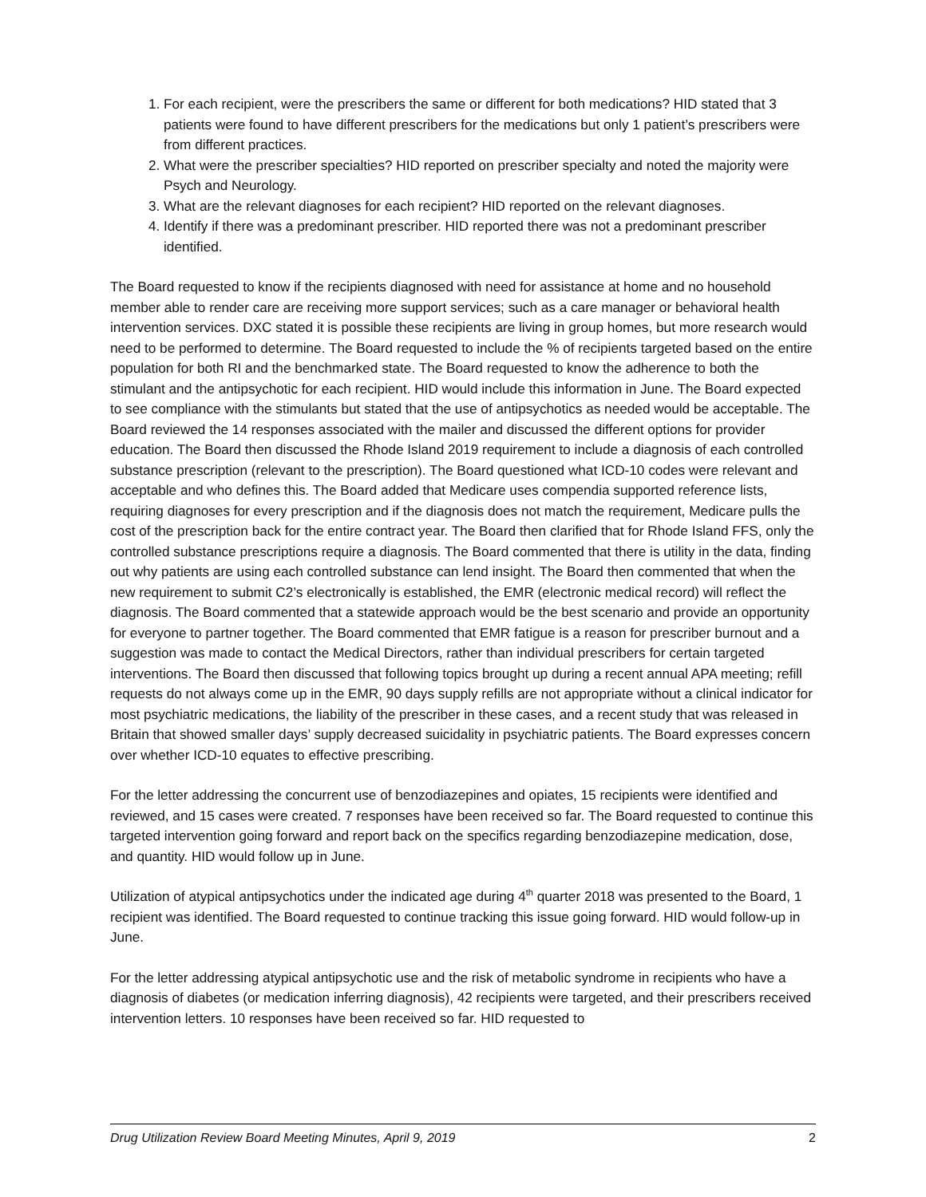1. For each recipient, were the prescribers the same or different for both medications? HID stated that 3 patients were found to have different prescribers for the medications but only 1 patient’s prescribers were from different practices.
2. What were the prescriber specialties? HID reported on prescriber specialty and noted the majority were Psych and Neurology.
3. What are the relevant diagnoses for each recipient? HID reported on the relevant diagnoses.
4. Identify if there was a predominant prescriber. HID reported there was not a predominant prescriber identified.
The Board requested to know if the recipients diagnosed with need for assistance at home and no household member able to render care are receiving more support services; such as a care manager or behavioral health intervention services. DXC stated it is possible these recipients are living in group homes, but more research would need to be performed to determine. The Board requested to include the % of recipients targeted based on the entire population for both RI and the benchmarked state. The Board requested to know the adherence to both the stimulant and the antipsychotic for each recipient. HID would include this information in June. The Board expected to see compliance with the stimulants but stated that the use of antipsychotics as needed would be acceptable. The Board reviewed the 14 responses associated with the mailer and discussed the different options for provider education. The Board then discussed the Rhode Island 2019 requirement to include a diagnosis of each controlled substance prescription (relevant to the prescription). The Board questioned what ICD-10 codes were relevant and acceptable and who defines this. The Board added that Medicare uses compendia supported reference lists, requiring diagnoses for every prescription and if the diagnosis does not match the requirement, Medicare pulls the cost of the prescription back for the entire contract year. The Board then clarified that for Rhode Island FFS, only the controlled substance prescriptions require a diagnosis. The Board commented that there is utility in the data, finding out why patients are using each controlled substance can lend insight. The Board then commented that when the new requirement to submit C2’s electronically is established, the EMR (electronic medical record) will reflect the diagnosis. The Board commented that a statewide approach would be the best scenario and provide an opportunity for everyone to partner together. The Board commented that EMR fatigue is a reason for prescriber burnout and a suggestion was made to contact the Medical Directors, rather than individual prescribers for certain targeted interventions. The Board then discussed that following topics brought up during a recent annual APA meeting; refill requests do not always come up in the EMR, 90 days supply refills are not appropriate without a clinical indicator for most psychiatric medications, the liability of the prescriber in these cases, and a recent study that was released in Britain that showed smaller days’ supply decreased suicidality in psychiatric patients. The Board expresses concern over whether ICD-10 equates to effective prescribing.
For the letter addressing the concurrent use of benzodiazepines and opiates, 15 recipients were identified and reviewed, and 15 cases were created. 7 responses have been received so far. The Board requested to continue this targeted intervention going forward and report back on the specifics regarding benzodiazepine medication, dose, and quantity. HID would follow up in June.
Utilization of atypical antipsychotics under the indicated age during 4<sup>th</sup> quarter 2018 was presented to the Board, 1 recipient was identified. The Board requested to continue tracking this issue going forward. HID would follow-up in June.
For the letter addressing atypical antipsychotic use and the risk of metabolic syndrome in recipients who have a diagnosis of diabetes (or medication inferring diagnosis), 42 recipients were targeted, and their prescribers received intervention letters. 10 responses have been received so far. HID requested to
Drug Utilization Review Board Meeting Minutes, April 9, 2019 2